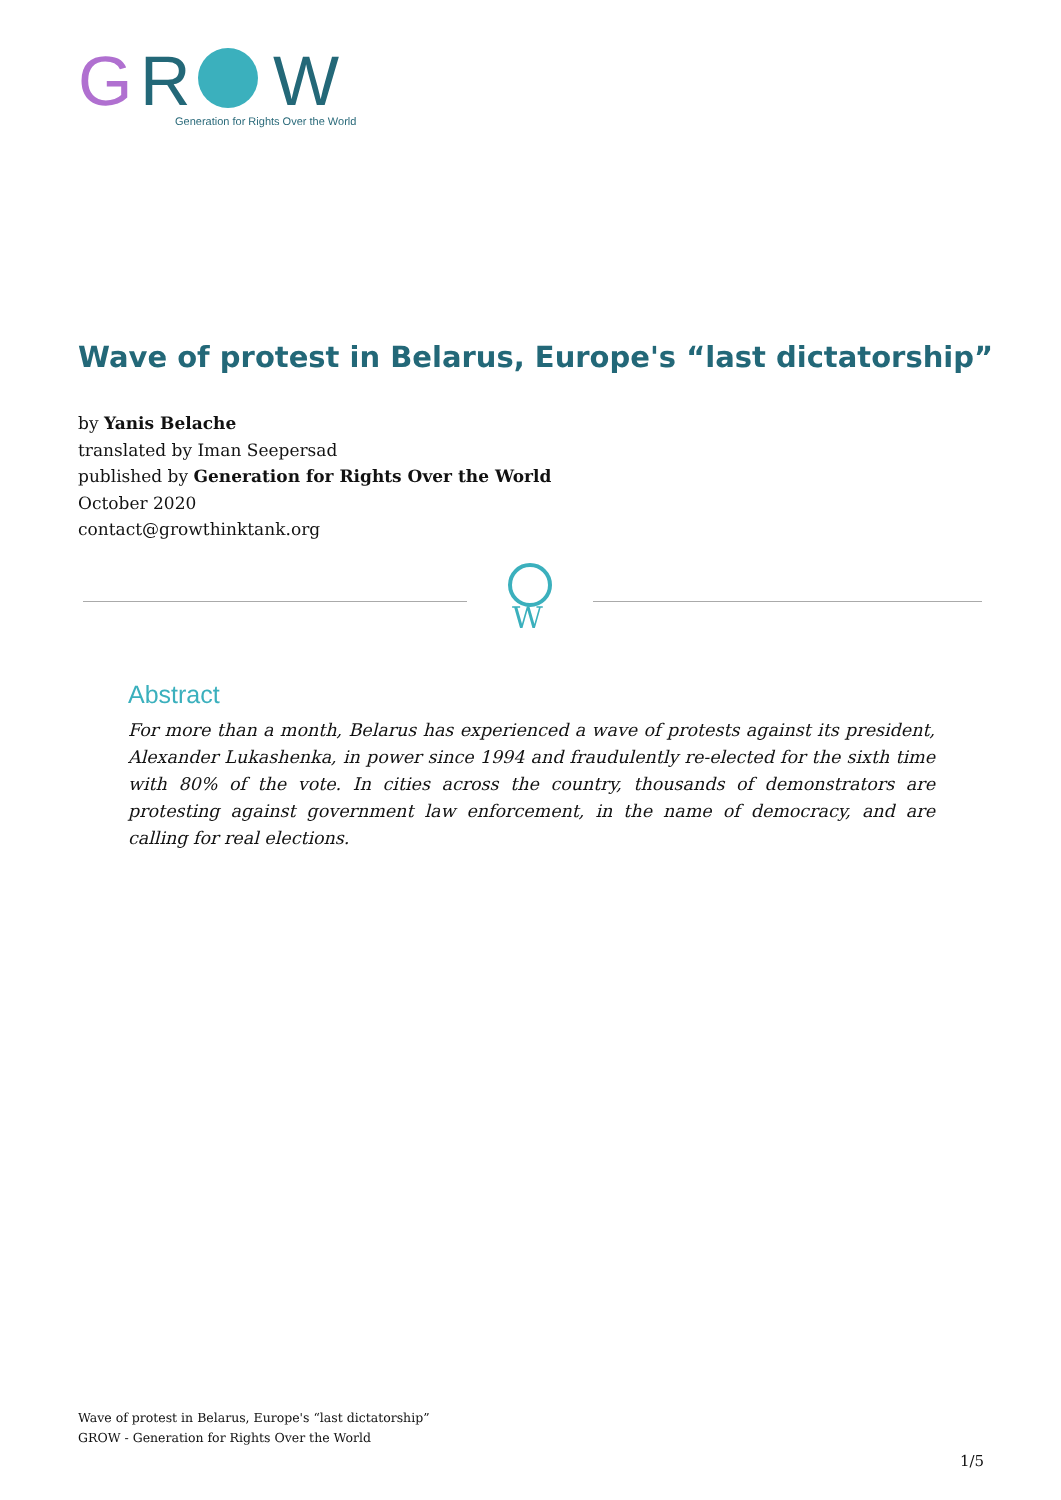G
R
W
Generation for Rights Over the World
Wave of protest in Belarus, Europe's “last dictatorship”
by Yanis Belache
translated by Iman Seepersad
published by Generation for Rights Over the World
October 2020
contact@growthinktank.org
W
Abstract
For more than a month, Belarus has experienced a wave of protests against its president, Alexander Lukashenka, in power since 1994 and fraudulently re-elected for the sixth time with 80% of the vote. In cities across the country, thousands of demonstrators are protesting against government law enforcement, in the name of democracy, and are calling for real elections.
Wave of protest in Belarus, Europe's “last dictatorship”
GROW - Generation for Rights Over the World
1/5